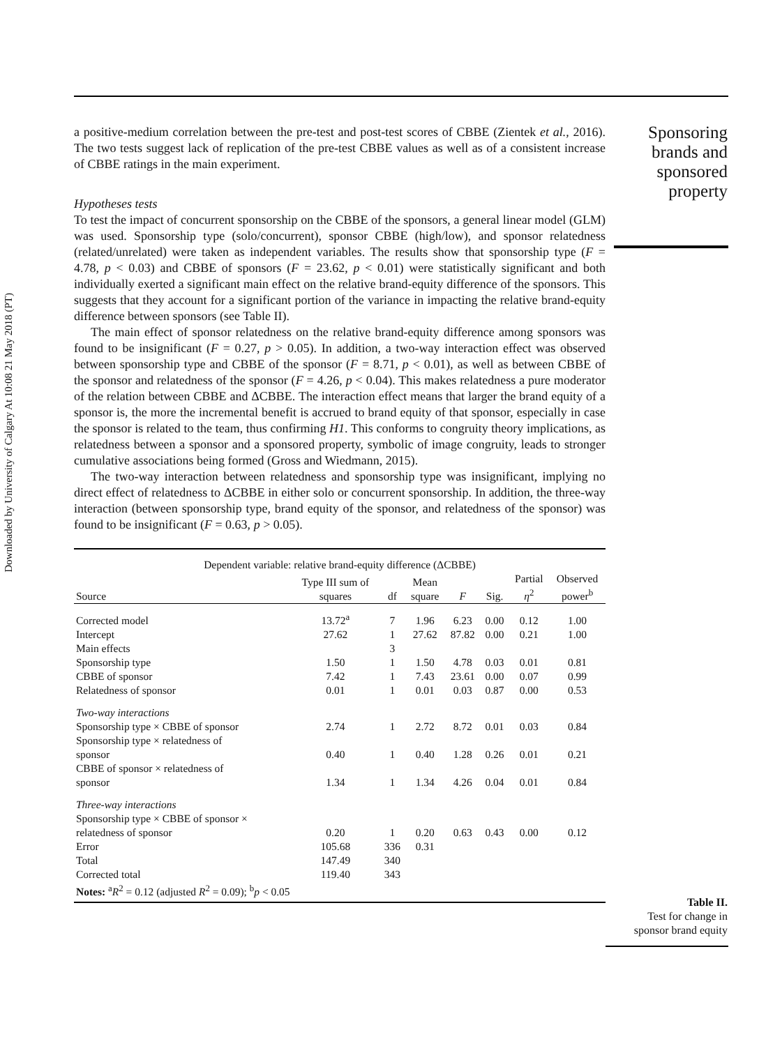Downloaded by University of Calgary At 10:08 21 May 2018 (PT)
Sponsoring brands and sponsored property
a positive-medium correlation between the pre-test and post-test scores of CBBE (Zientek et al., 2016). The two tests suggest lack of replication of the pre-test CBBE values as well as of a consistent increase of CBBE ratings in the main experiment.
Hypotheses tests
To test the impact of concurrent sponsorship on the CBBE of the sponsors, a general linear model (GLM) was used. Sponsorship type (solo/concurrent), sponsor CBBE (high/low), and sponsor relatedness (related/unrelated) were taken as independent variables. The results show that sponsorship type (F = 4.78, p < 0.03) and CBBE of sponsors (F = 23.62, p < 0.01) were statistically significant and both individually exerted a significant main effect on the relative brand-equity difference of the sponsors. This suggests that they account for a significant portion of the variance in impacting the relative brand-equity difference between sponsors (see Table II).
The main effect of sponsor relatedness on the relative brand-equity difference among sponsors was found to be insignificant (F = 0.27, p > 0.05). In addition, a two-way interaction effect was observed between sponsorship type and CBBE of the sponsor (F = 8.71, p < 0.01), as well as between CBBE of the sponsor and relatedness of the sponsor (F = 4.26, p < 0.04). This makes relatedness a pure moderator of the relation between CBBE and ΔCBBE. The interaction effect means that larger the brand equity of a sponsor is, the more the incremental benefit is accrued to brand equity of that sponsor, especially in case the sponsor is related to the team, thus confirming H1. This conforms to congruity theory implications, as relatedness between a sponsor and a sponsored property, symbolic of image congruity, leads to stronger cumulative associations being formed (Gross and Wiedmann, 2015).
The two-way interaction between relatedness and sponsorship type was insignificant, implying no direct effect of relatedness to ΔCBBE in either solo or concurrent sponsorship. In addition, the three-way interaction (between sponsorship type, brand equity of the sponsor, and relatedness of the sponsor) was found to be insignificant (F = 0.63, p > 0.05).
| Dependent variable: relative brand-equity difference (ΔCBBE) | | | | | | | |
| --- | --- | --- | --- | --- | --- | --- | --- |
| Source | Type III sum of squares | df | Mean square | F | Sig. | Partial η<sup>2</sup> | Observed power<sup>b</sup> |
| Corrected model | 13.72<sup>a</sup> | 7 | 1.96 | 6.23 | 0.00 | 0.12 | 1.00 |
| Intercept | 27.62 | 1 | 27.62 | 87.82 | 0.00 | 0.21 | 1.00 |
| Main effects | | 3 | | | | | |
| Sponsorship type | 1.50 | 1 | 1.50 | 4.78 | 0.03 | 0.01 | 0.81 |
| CBBE of sponsor | 7.42 | 1 | 7.43 | 23.61 | 0.00 | 0.07 | 0.99 |
| Relatedness of sponsor | 0.01 | 1 | 0.01 | 0.03 | 0.87 | 0.00 | 0.53 |
| Two-way interactions | | | | | | | |
| Sponsorship type × CBBE of sponsor | 2.74 | 1 | 2.72 | 8.72 | 0.01 | 0.03 | 0.84 |
| Sponsorship type × relatedness of sponsor | 0.40 | 1 | 0.40 | 1.28 | 0.26 | 0.01 | 0.21 |
| CBBE of sponsor × relatedness of sponsor | 1.34 | 1 | 1.34 | 4.26 | 0.04 | 0.01 | 0.84 |
| Three-way interactions | | | | | | | |
| Sponsorship type × CBBE of sponsor × relatedness of sponsor | 0.20 | 1 | 0.20 | 0.63 | 0.43 | 0.00 | 0.12 |
| Error | 105.68 | 336 | 0.31 | | | | |
| Total | 147.49 | 340 | | | | | |
| Corrected total | 119.40 | 343 | | | | | |
| Notes: <sup>a</sup> R<sup>2</sup> = 0.12 (adjusted R<sup>2</sup> = 0.09); <sup>b</sup> p < 0.05 | | | | | | | |
Table II.
Test for change in sponsor brand equity